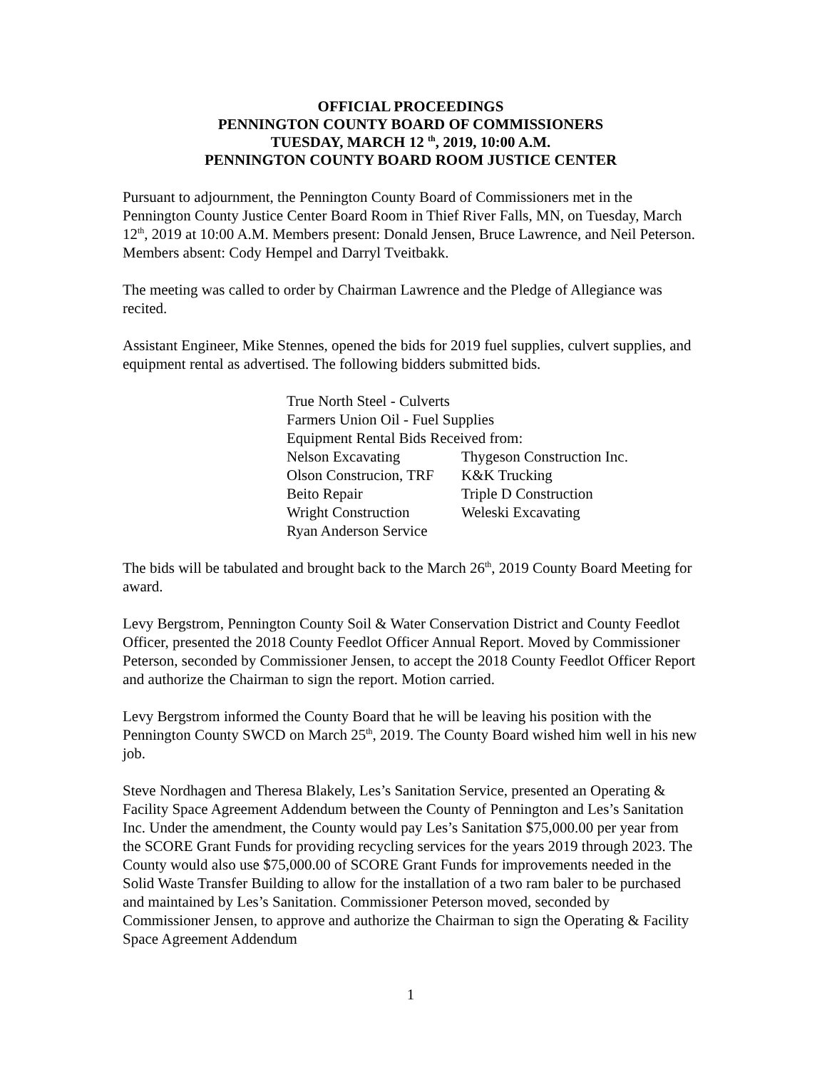OFFICIAL PROCEEDINGS
PENNINGTON COUNTY BOARD OF COMMISSIONERS
TUESDAY, MARCH 12 <sup>th</sup>, 2019, 10:00 A.M.
PENNINGTON COUNTY BOARD ROOM JUSTICE CENTER
Pursuant to adjournment, the Pennington County Board of Commissioners met in the Pennington County Justice Center Board Room in Thief River Falls, MN, on Tuesday, March 12<sup>th</sup>, 2019 at 10:00 A.M. Members present: Donald Jensen, Bruce Lawrence, and Neil Peterson. Members absent: Cody Hempel and Darryl Tveitbakk.
The meeting was called to order by Chairman Lawrence and the Pledge of Allegiance was recited.
Assistant Engineer, Mike Stennes, opened the bids for 2019 fuel supplies, culvert supplies, and equipment rental as advertised. The following bidders submitted bids.
| True North Steel - Culverts | |
| Farmers Union Oil - Fuel Supplies | |
| Equipment Rental Bids Received from: | |
| Nelson Excavating | Thygeson Construction Inc. |
| Olson Construcion, TRF | K&K Trucking |
| Beito Repair | Triple D Construction |
| Wright Construction | Weleski Excavating |
| Ryan Anderson Service | |
The bids will be tabulated and brought back to the March 26<sup>th</sup>, 2019 County Board Meeting for award.
Levy Bergstrom, Pennington County Soil & Water Conservation District and County Feedlot Officer, presented the 2018 County Feedlot Officer Annual Report. Moved by Commissioner Peterson, seconded by Commissioner Jensen, to accept the 2018 County Feedlot Officer Report and authorize the Chairman to sign the report. Motion carried.
Levy Bergstrom informed the County Board that he will be leaving his position with the Pennington County SWCD on March 25<sup>th</sup>, 2019. The County Board wished him well in his new job.
Steve Nordhagen and Theresa Blakely, Les’s Sanitation Service, presented an Operating & Facility Space Agreement Addendum between the County of Pennington and Les’s Sanitation Inc. Under the amendment, the County would pay Les’s Sanitation $75,000.00 per year from the SCORE Grant Funds for providing recycling services for the years 2019 through 2023. The County would also use $75,000.00 of SCORE Grant Funds for improvements needed in the Solid Waste Transfer Building to allow for the installation of a two ram baler to be purchased and maintained by Les’s Sanitation. Commissioner Peterson moved, seconded by Commissioner Jensen, to approve and authorize the Chairman to sign the Operating & Facility Space Agreement Addendum
1